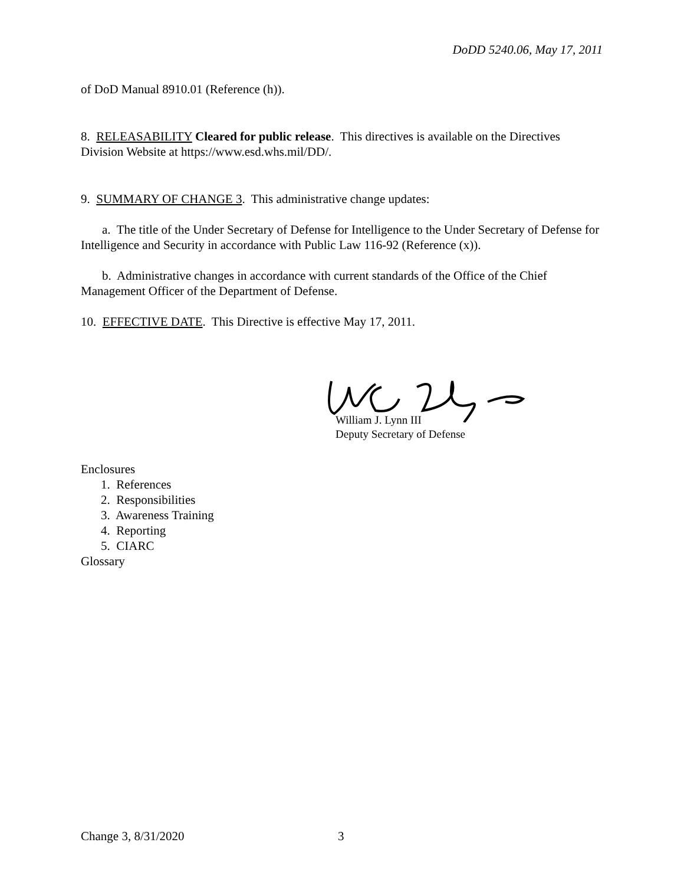DoDD 5240.06, May 17, 2011
of DoD Manual 8910.01 (Reference (h)).
8. RELEASABILITY Cleared for public release. This directives is available on the Directives Division Website at https://www.esd.whs.mil/DD/.
9. SUMMARY OF CHANGE 3. This administrative change updates:
a. The title of the Under Secretary of Defense for Intelligence to the Under Secretary of Defense for Intelligence and Security in accordance with Public Law 116-92 (Reference (x)).
b. Administrative changes in accordance with current standards of the Office of the Chief Management Officer of the Department of Defense.
10. EFFECTIVE DATE. This Directive is effective May 17, 2011.
William J. Lynn III
Deputy Secretary of Defense
Enclosures
1. References
2. Responsibilities
3. Awareness Training
4. Reporting
5. CIARC
Glossary
Change 3, 8/31/2020 3